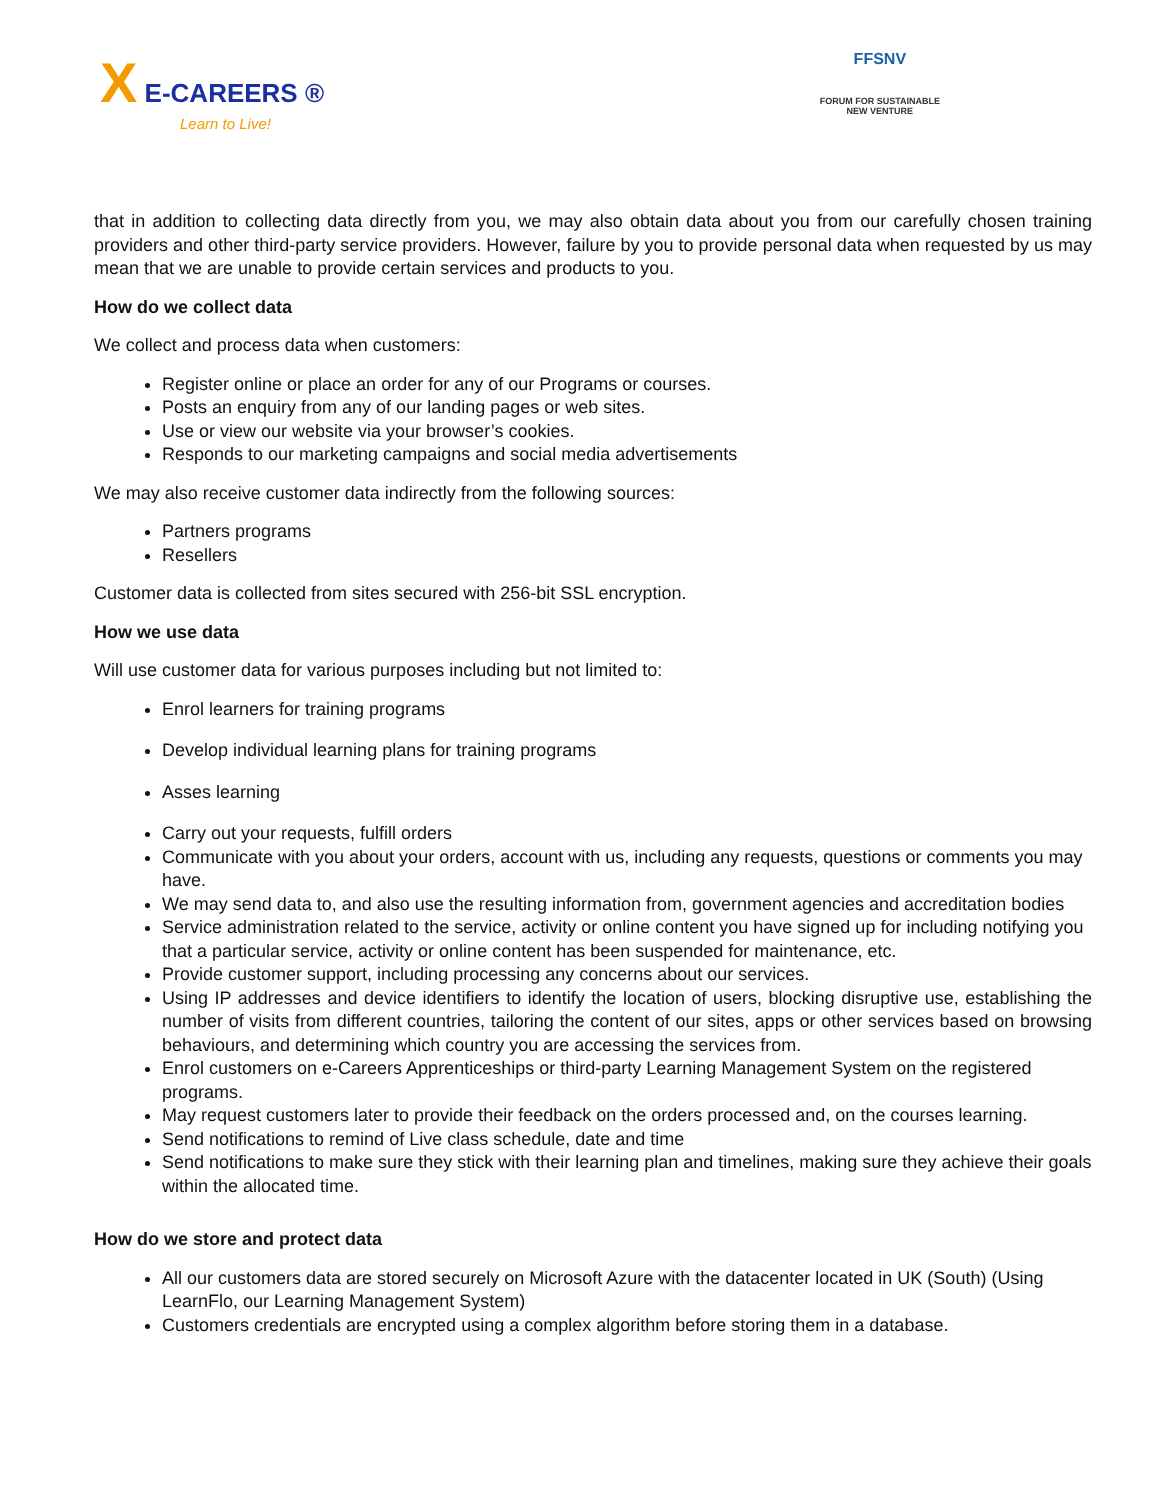X E-CAREERS ®
Learn to Live!
FFSNV
FORUM FOR SUSTAINABLE
NEW VENTURE
that in addition to collecting data directly from you, we may also obtain data about you from our carefully chosen training providers and other third-party service providers. However, failure by you to provide personal data when requested by us may mean that we are unable to provide certain services and products to you.
How do we collect data
We collect and process data when customers:
Register online or place an order for any of our Programs or courses.
Posts an enquiry from any of our landing pages or web sites.
Use or view our website via your browser’s cookies.
Responds to our marketing campaigns and social media advertisements
We may also receive customer data indirectly from the following sources:
Partners programs
Resellers
Customer data is collected from sites secured with 256-bit SSL encryption.
How we use data
Will use customer data for various purposes including but not limited to:
Enrol learners for training programs
Develop individual learning plans for training programs
Asses learning
Carry out your requests, fulfill orders
Communicate with you about your orders, account with us, including any requests, questions or comments you may have.
We may send data to, and also use the resulting information from, government agencies and accreditation bodies
Service administration related to the service, activity or online content you have signed up for including notifying you that a particular service, activity or online content has been suspended for maintenance, etc.
Provide customer support, including processing any concerns about our services.
Using IP addresses and device identifiers to identify the location of users, blocking disruptive use, establishing the number of visits from different countries, tailoring the content of our sites, apps or other services based on browsing behaviours, and determining which country you are accessing the services from.
Enrol customers on e-Careers Apprenticeships or third-party Learning Management System on the registered programs.
May request customers later to provide their feedback on the orders processed and, on the courses learning.
Send notifications to remind of Live class schedule, date and time
Send notifications to make sure they stick with their learning plan and timelines, making sure they achieve their goals within the allocated time.
How do we store and protect data
All our customers data are stored securely on Microsoft Azure with the datacenter located in UK (South) (Using LearnFlo, our Learning Management System)
Customers credentials are encrypted using a complex algorithm before storing them in a database.